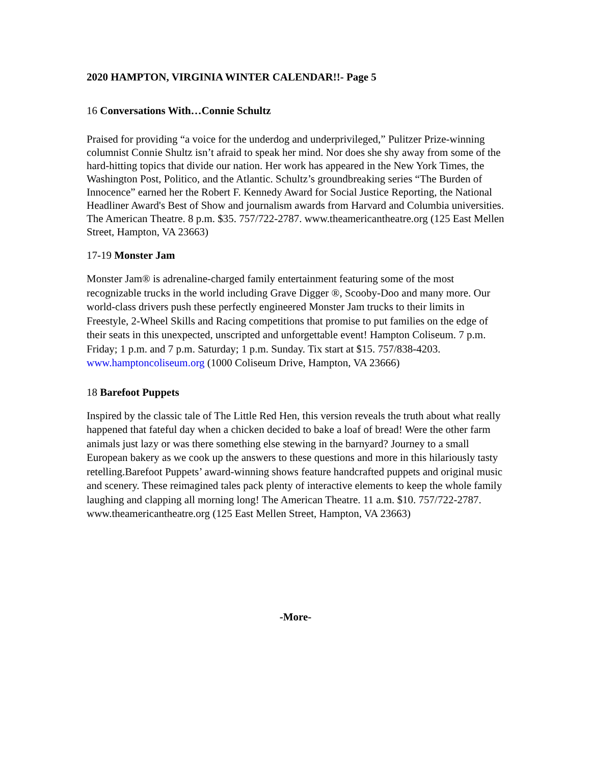2020 HAMPTON, VIRGINIA WINTER CALENDAR!!- Page 5
16 Conversations With…Connie Schultz
Praised for providing “a voice for the underdog and underprivileged,” Pulitzer Prize-winning columnist Connie Shultz isn’t afraid to speak her mind. Nor does she shy away from some of the hard-hitting topics that divide our nation. Her work has appeared in the New York Times, the Washington Post, Politico, and the Atlantic. Schultz’s groundbreaking series “The Burden of Innocence” earned her the Robert F. Kennedy Award for Social Justice Reporting, the National Headliner Award's Best of Show and journalism awards from Harvard and Columbia universities. The American Theatre. 8 p.m. $35. 757/722-2787. www.theamericantheatre.org (125 East Mellen Street, Hampton, VA 23663)
17-19 Monster Jam
Monster Jam® is adrenaline-charged family entertainment featuring some of the most recognizable trucks in the world including Grave Digger ®, Scooby-Doo and many more. Our world-class drivers push these perfectly engineered Monster Jam trucks to their limits in Freestyle, 2-Wheel Skills and Racing competitions that promise to put families on the edge of their seats in this unexpected, unscripted and unforgettable event! Hampton Coliseum. 7 p.m. Friday; 1 p.m. and 7 p.m. Saturday; 1 p.m. Sunday. Tix start at $15. 757/838-4203. www.hamptoncoliseum.org (1000 Coliseum Drive, Hampton, VA 23666)
18 Barefoot Puppets
Inspired by the classic tale of The Little Red Hen, this version reveals the truth about what really happened that fateful day when a chicken decided to bake a loaf of bread! Were the other farm animals just lazy or was there something else stewing in the barnyard? Journey to a small European bakery as we cook up the answers to these questions and more in this hilariously tasty retelling.Barefoot Puppets’ award-winning shows feature handcrafted puppets and original music and scenery. These reimagined tales pack plenty of interactive elements to keep the whole family laughing and clapping all morning long! The American Theatre. 11 a.m. $10. 757/722-2787. www.theamericantheatre.org (125 East Mellen Street, Hampton, VA 23663)
-More-